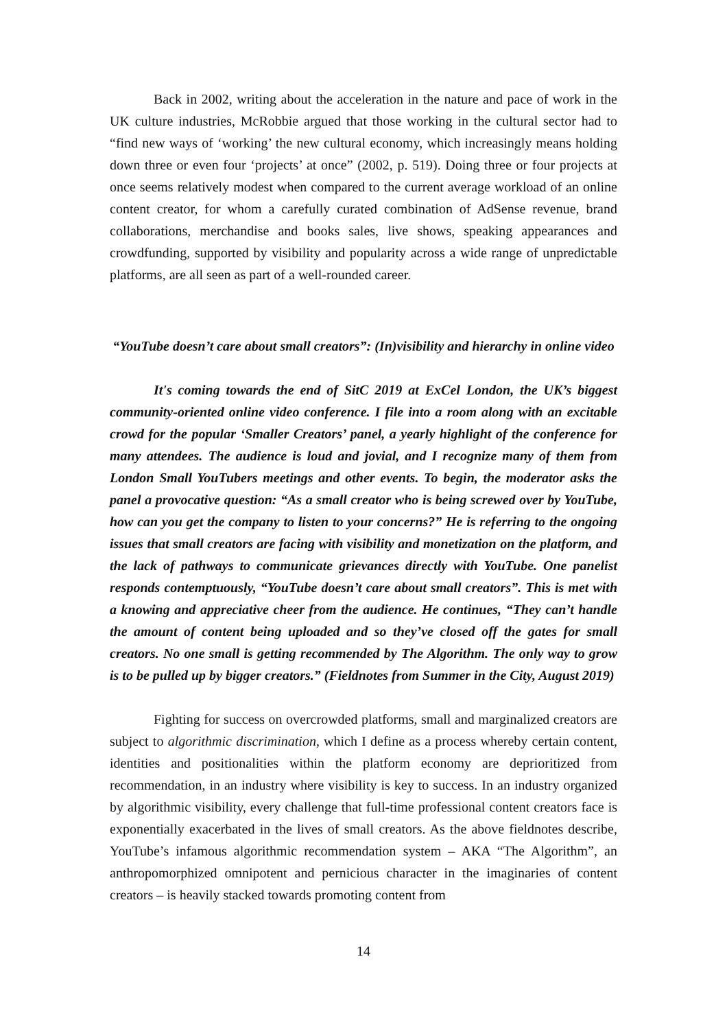Back in 2002, writing about the acceleration in the nature and pace of work in the UK culture industries, McRobbie argued that those working in the cultural sector had to “find new ways of ‘working’ the new cultural economy, which increasingly means holding down three or even four ‘projects’ at once” (2002, p. 519). Doing three or four projects at once seems relatively modest when compared to the current average workload of an online content creator, for whom a carefully curated combination of AdSense revenue, brand collaborations, merchandise and books sales, live shows, speaking appearances and crowdfunding, supported by visibility and popularity across a wide range of unpredictable platforms, are all seen as part of a well-rounded career.
“YouTube doesn’t care about small creators”: (In)visibility and hierarchy in online video
It's coming towards the end of SitC 2019 at ExCel London, the UK’s biggest community-oriented online video conference. I file into a room along with an excitable crowd for the popular ‘Smaller Creators’ panel, a yearly highlight of the conference for many attendees. The audience is loud and jovial, and I recognize many of them from London Small YouTubers meetings and other events. To begin, the moderator asks the panel a provocative question: “As a small creator who is being screwed over by YouTube, how can you get the company to listen to your concerns?” He is referring to the ongoing issues that small creators are facing with visibility and monetization on the platform, and the lack of pathways to communicate grievances directly with YouTube. One panelist responds contemptuously, “YouTube doesn’t care about small creators”. This is met with a knowing and appreciative cheer from the audience. He continues, “They can’t handle the amount of content being uploaded and so they’ve closed off the gates for small creators. No one small is getting recommended by The Algorithm. The only way to grow is to be pulled up by bigger creators.” (Fieldnotes from Summer in the City, August 2019)
Fighting for success on overcrowded platforms, small and marginalized creators are subject to algorithmic discrimination, which I define as a process whereby certain content, identities and positionalities within the platform economy are deprioritized from recommendation, in an industry where visibility is key to success. In an industry organized by algorithmic visibility, every challenge that full-time professional content creators face is exponentially exacerbated in the lives of small creators. As the above fieldnotes describe, YouTube’s infamous algorithmic recommendation system – AKA “The Algorithm”, an anthropomorphized omnipotent and pernicious character in the imaginaries of content creators – is heavily stacked towards promoting content from
14